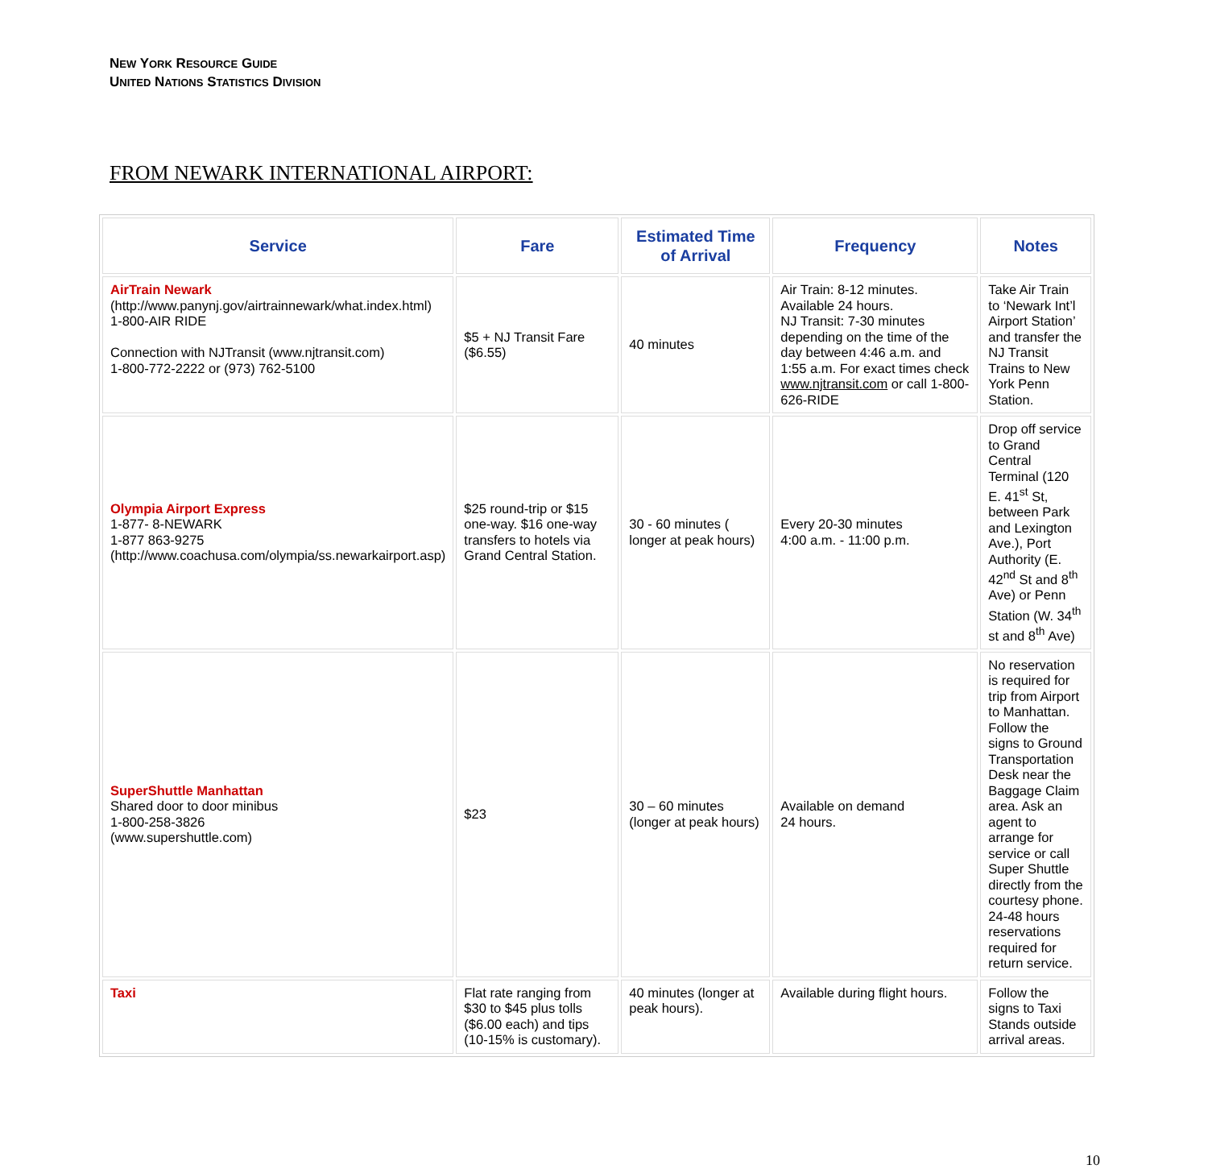NEW YORK RESOURCE GUIDE
UNITED NATIONS STATISTICS DIVISION
FROM NEWARK INTERNATIONAL AIRPORT:
| Service | Fare | Estimated Time of Arrival | Frequency | Notes |
| --- | --- | --- | --- | --- |
| AirTrain Newark (http://www.panynj.gov/airtrainnewark/what.index.html) 1-800-AIR RIDE Connection with NJTransit (www.njtransit.com) 1-800-772-2222 or (973) 762-5100 | $5 + NJ Transit Fare ($6.55) | 40 minutes | Air Train: 8-12 minutes. Available 24 hours. NJ Transit: 7-30 minutes depending on the time of the day between 4:46 a.m. and 1:55 a.m. For exact times check www.njtransit.com or call 1-800-626-RIDE | Take Air Train to ‘Newark Int’l Airport Station’ and transfer the NJ Transit Trains to New York Penn Station. |
| Olympia Airport Express 1-877- 8-NEWARK 1-877 863-9275 (http://www.coachusa.com/olympia/ss.newarkairport.asp) | $25 round-trip or $15 one-way. $16 one-way transfers to hotels via Grand Central Station. | 30 - 60 minutes ( longer at peak hours) | Every 20-30 minutes 4:00 a.m. - 11:00 p.m. | Drop off service to Grand Central Terminal (120 E. 41<sup>st</sup> St, between Park and Lexington Ave.), Port Authority (E. 42<sup>nd</sup> St and 8<sup>th</sup> Ave) or Penn Station (W. 34<sup>th</sup> st and 8<sup>th</sup> Ave) |
| SuperShuttle Manhattan Shared door to door minibus 1-800-258-3826 (www.supershuttle.com) | $23 | 30 – 60 minutes (longer at peak hours) | Available on demand 24 hours. | No reservation is required for trip from Airport to Manhattan. Follow the signs to Ground Transportation Desk near the Baggage Claim area. Ask an agent to arrange for service or call Super Shuttle directly from the courtesy phone. 24-48 hours reservations required for return service. |
| Taxi | Flat rate ranging from $30 to $45 plus tolls ($6.00 each) and tips (10-15% is customary). | 40 minutes (longer at peak hours). | Available during flight hours. | Follow the signs to Taxi Stands outside arrival areas. |
10